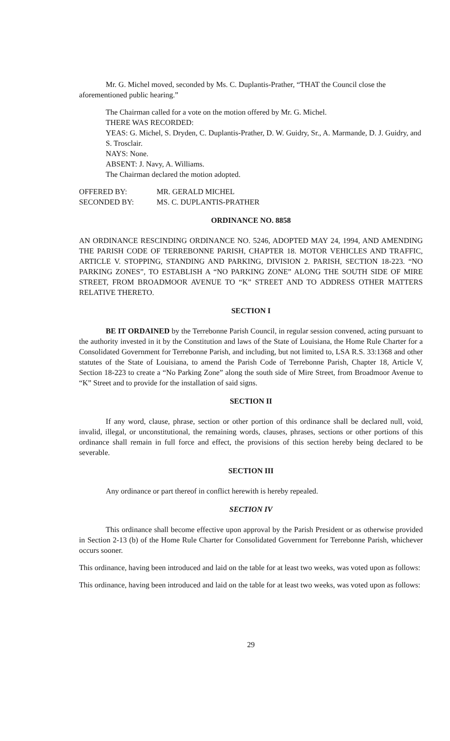Mr. G. Michel moved, seconded by Ms. C. Duplantis-Prather, “THAT the Council close the aforementioned public hearing.”
The Chairman called for a vote on the motion offered by Mr. G. Michel.
THERE WAS RECORDED:
YEAS: G. Michel, S. Dryden, C. Duplantis-Prather, D. W. Guidry, Sr., A. Marmande, D. J. Guidry, and S. Trosclair.
NAYS: None.
ABSENT: J. Navy, A. Williams.
The Chairman declared the motion adopted.
OFFERED BY: MR. GERALD MICHEL
SECONDED BY: MS. C. DUPLANTIS-PRATHER
ORDINANCE NO. 8858
AN ORDINANCE RESCINDING ORDINANCE NO. 5246, ADOPTED MAY 24, 1994, AND AMENDING THE PARISH CODE OF TERREBONNE PARISH, CHAPTER 18. MOTOR VEHICLES AND TRAFFIC, ARTICLE V. STOPPING, STANDING AND PARKING, DIVISION 2. PARISH, SECTION 18-223. “NO PARKING ZONES”, TO ESTABLISH A “NO PARKING ZONE” ALONG THE SOUTH SIDE OF MIRE STREET, FROM BROADMOOR AVENUE TO “K” STREET AND TO ADDRESS OTHER MATTERS RELATIVE THERETO.
SECTION I
BE IT ORDAINED by the Terrebonne Parish Council, in regular session convened, acting pursuant to the authority invested in it by the Constitution and laws of the State of Louisiana, the Home Rule Charter for a Consolidated Government for Terrebonne Parish, and including, but not limited to, LSA R.S. 33:1368 and other statutes of the State of Louisiana, to amend the Parish Code of Terrebonne Parish, Chapter 18, Article V, Section 18-223 to create a “No Parking Zone” along the south side of Mire Street, from Broadmoor Avenue to “K” Street and to provide for the installation of said signs.
SECTION II
If any word, clause, phrase, section or other portion of this ordinance shall be declared null, void, invalid, illegal, or unconstitutional, the remaining words, clauses, phrases, sections or other portions of this ordinance shall remain in full force and effect, the provisions of this section hereby being declared to be severable.
SECTION III
Any ordinance or part thereof in conflict herewith is hereby repealed.
SECTION IV
This ordinance shall become effective upon approval by the Parish President or as otherwise provided in Section 2-13 (b) of the Home Rule Charter for Consolidated Government for Terrebonne Parish, whichever occurs sooner.
This ordinance, having been introduced and laid on the table for at least two weeks, was voted upon as follows:
This ordinance, having been introduced and laid on the table for at least two weeks, was voted upon as follows:
29